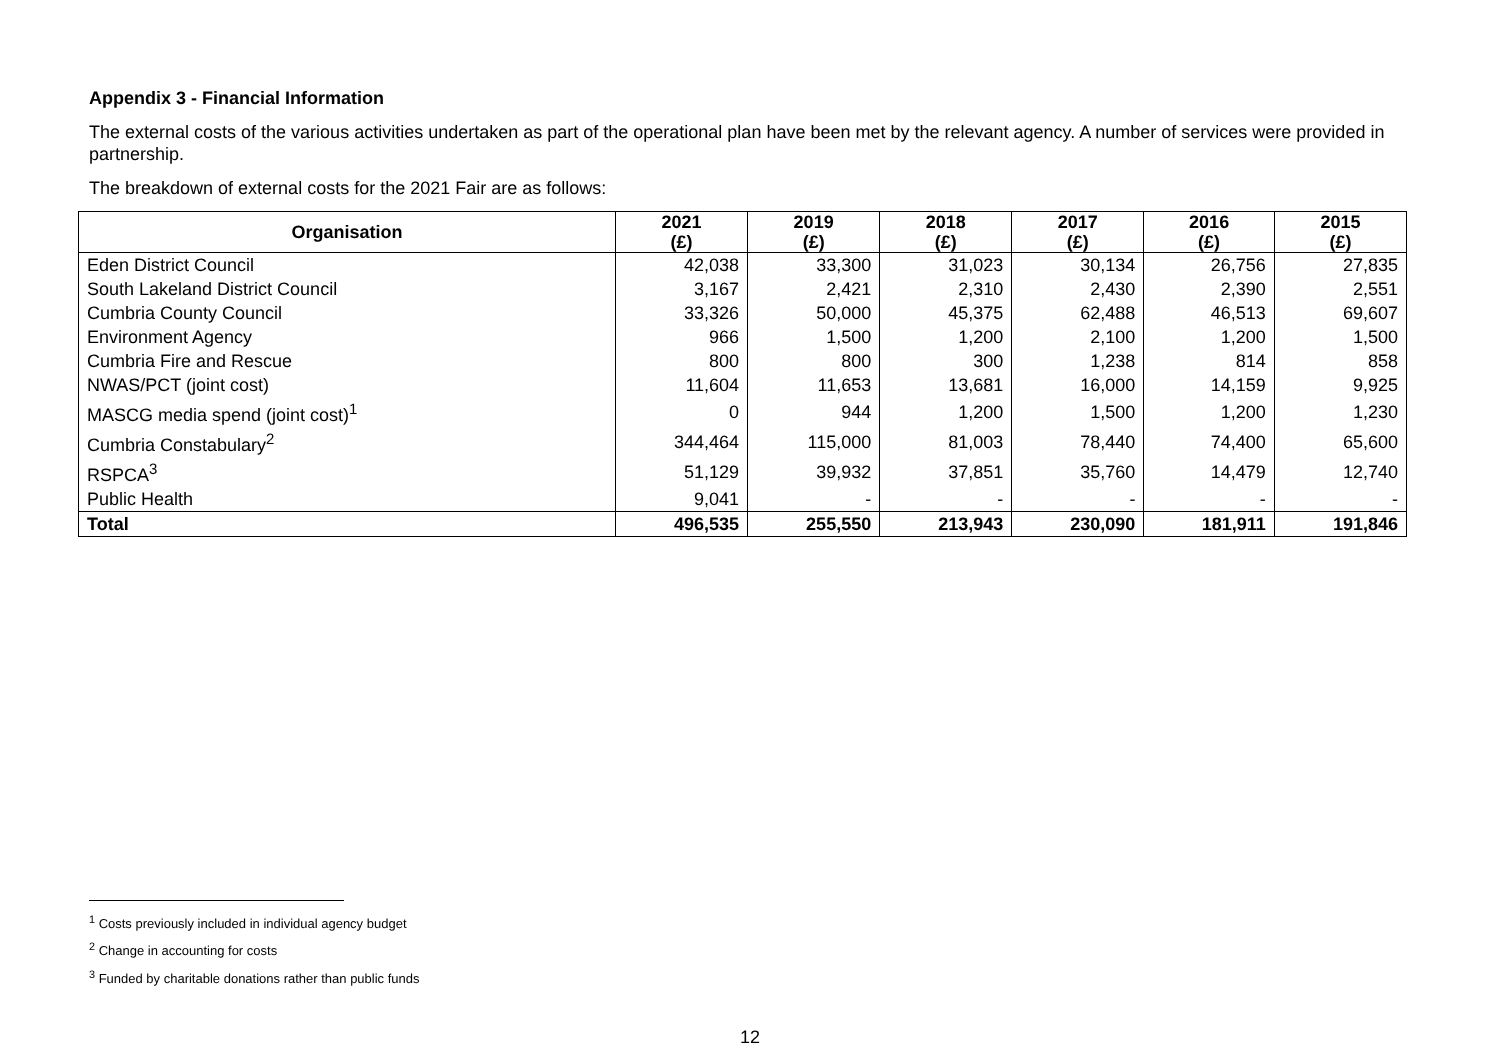Appendix 3 - Financial Information
The external costs of the various activities undertaken as part of the operational plan have been met by the relevant agency. A number of services were provided in partnership.
The breakdown of external costs for the 2021 Fair are as follows:
| Organisation | 2021 (£) | 2019 (£) | 2018 (£) | 2017 (£) | 2016 (£) | 2015 (£) |
| --- | --- | --- | --- | --- | --- | --- |
| Eden District Council | 42,038 | 33,300 | 31,023 | 30,134 | 26,756 | 27,835 |
| South Lakeland District Council | 3,167 | 2,421 | 2,310 | 2,430 | 2,390 | 2,551 |
| Cumbria County Council | 33,326 | 50,000 | 45,375 | 62,488 | 46,513 | 69,607 |
| Environment Agency | 966 | 1,500 | 1,200 | 2,100 | 1,200 | 1,500 |
| Cumbria Fire and Rescue | 800 | 800 | 300 | 1,238 | 814 | 858 |
| NWAS/PCT (joint cost) | 11,604 | 11,653 | 13,681 | 16,000 | 14,159 | 9,925 |
| MASCG media spend (joint cost)<sup>1</sup> | 0 | 944 | 1,200 | 1,500 | 1,200 | 1,230 |
| Cumbria Constabulary<sup>2</sup> | 344,464 | 115,000 | 81,003 | 78,440 | 74,400 | 65,600 |
| RSPCA<sup>3</sup> | 51,129 | 39,932 | 37,851 | 35,760 | 14,479 | 12,740 |
| Public Health | 9,041 | - | - | - | - | - |
| Total | 496,535 | 255,550 | 213,943 | 230,090 | 181,911 | 191,846 |
<sup>1</sup> Costs previously included in individual agency budget
<sup>2</sup> Change in accounting for costs
<sup>3</sup> Funded by charitable donations rather than public funds
12